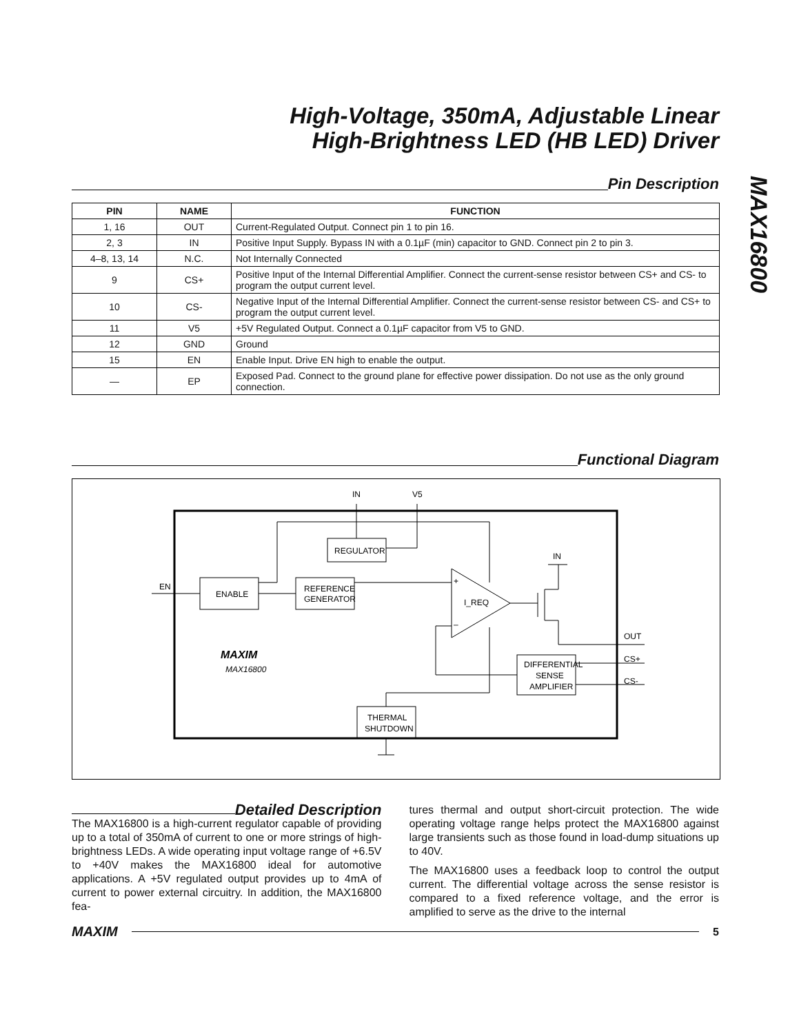High-Voltage, 350mA, Adjustable Linear
High-Brightness LED (HB LED) Driver
MAX16800
Pin Description
| PIN | NAME | FUNCTION |
| --- | --- | --- |
| 1, 16 | OUT | Current-Regulated Output. Connect pin 1 to pin 16. |
| 2, 3 | IN | Positive Input Supply. Bypass IN with a 0.1µF (min) capacitor to GND. Connect pin 2 to pin 3. |
| 4–8, 13, 14 | N.C. | Not Internally Connected |
| 9 | CS+ | Positive Input of the Internal Differential Amplifier. Connect the current-sense resistor between CS+ and CS- to program the output current level. |
| 10 | CS- | Negative Input of the Internal Differential Amplifier. Connect the current-sense resistor between CS- and CS+ to program the output current level. |
| 11 | V5 | +5V Regulated Output. Connect a 0.1µF capacitor from V5 to GND. |
| 12 | GND | Ground |
| 15 | EN | Enable Input. Drive EN high to enable the output. |
| — | EP | Exposed Pad. Connect to the ground plane for effective power dissipation. Do not use as the only ground connection. |
Functional Diagram
IN
V5
REGULATOR
ENABLE
REFERENCE
GENERATOR
EN
+
–
I_REQ
IN
OUT
CS+
CS-
DIFFERENTIAL
SENSE
AMPLIFIER
THERMAL
SHUTDOWN
MAXIM
MAX16800
Detailed Description
The MAX16800 is a high-current regulator capable of providing up to a total of 350mA of current to one or more strings of high-brightness LEDs. A wide operating input voltage range of +6.5V to +40V makes the MAX16800 ideal for automotive applications. A +5V regulated output provides up to 4mA of current to power external circuitry. In addition, the MAX16800 fea-
tures thermal and output short-circuit protection. The wide operating voltage range helps protect the MAX16800 against large transients such as those found in load-dump situations up to 40V.
The MAX16800 uses a feedback loop to control the output current. The differential voltage across the sense resistor is compared to a fixed reference voltage, and the error is amplified to serve as the drive to the internal
MAXIM
5